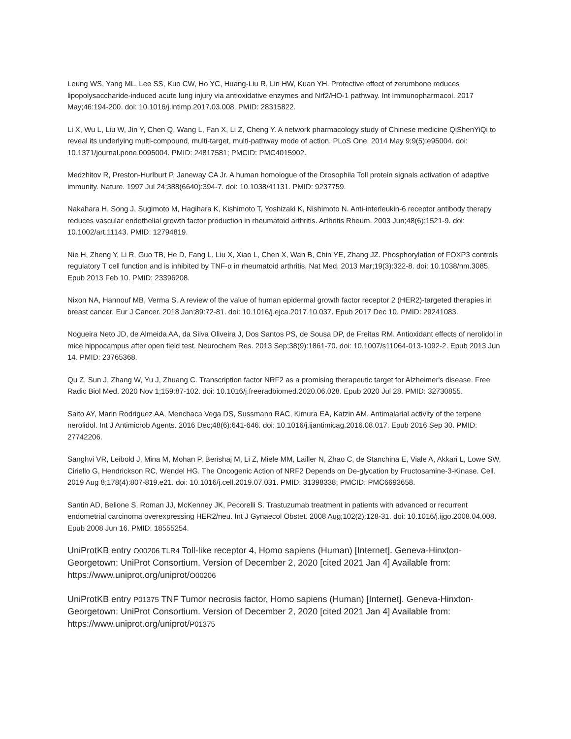Leung WS, Yang ML, Lee SS, Kuo CW, Ho YC, Huang-Liu R, Lin HW, Kuan YH. Protective effect of zerumbone reduces lipopolysaccharide-induced acute lung injury via antioxidative enzymes and Nrf2/HO-1 pathway. Int Immunopharmacol. 2017 May;46:194-200. doi: 10.1016/j.intimp.2017.03.008. PMID: 28315822.
Li X, Wu L, Liu W, Jin Y, Chen Q, Wang L, Fan X, Li Z, Cheng Y. A network pharmacology study of Chinese medicine QiShenYiQi to reveal its underlying multi-compound, multi-target, multi-pathway mode of action. PLoS One. 2014 May 9;9(5):e95004. doi: 10.1371/journal.pone.0095004. PMID: 24817581; PMCID: PMC4015902.
Medzhitov R, Preston-Hurlburt P, Janeway CA Jr. A human homologue of the Drosophila Toll protein signals activation of adaptive immunity. Nature. 1997 Jul 24;388(6640):394-7. doi: 10.1038/41131. PMID: 9237759.
Nakahara H, Song J, Sugimoto M, Hagihara K, Kishimoto T, Yoshizaki K, Nishimoto N. Anti-interleukin-6 receptor antibody therapy reduces vascular endothelial growth factor production in rheumatoid arthritis. Arthritis Rheum. 2003 Jun;48(6):1521-9. doi: 10.1002/art.11143. PMID: 12794819.
Nie H, Zheng Y, Li R, Guo TB, He D, Fang L, Liu X, Xiao L, Chen X, Wan B, Chin YE, Zhang JZ. Phosphorylation of FOXP3 controls regulatory T cell function and is inhibited by TNF-α in rheumatoid arthritis. Nat Med. 2013 Mar;19(3):322-8. doi: 10.1038/nm.3085. Epub 2013 Feb 10. PMID: 23396208.
Nixon NA, Hannouf MB, Verma S. A review of the value of human epidermal growth factor receptor 2 (HER2)-targeted therapies in breast cancer. Eur J Cancer. 2018 Jan;89:72-81. doi: 10.1016/j.ejca.2017.10.037. Epub 2017 Dec 10. PMID: 29241083.
Nogueira Neto JD, de Almeida AA, da Silva Oliveira J, Dos Santos PS, de Sousa DP, de Freitas RM. Antioxidant effects of nerolidol in mice hippocampus after open field test. Neurochem Res. 2013 Sep;38(9):1861-70. doi: 10.1007/s11064-013-1092-2. Epub 2013 Jun 14. PMID: 23765368.
Qu Z, Sun J, Zhang W, Yu J, Zhuang C. Transcription factor NRF2 as a promising therapeutic target for Alzheimer's disease. Free Radic Biol Med. 2020 Nov 1;159:87-102. doi: 10.1016/j.freeradbiomed.2020.06.028. Epub 2020 Jul 28. PMID: 32730855.
Saito AY, Marin Rodriguez AA, Menchaca Vega DS, Sussmann RAC, Kimura EA, Katzin AM. Antimalarial activity of the terpene nerolidol. Int J Antimicrob Agents. 2016 Dec;48(6):641-646. doi: 10.1016/j.ijantimicag.2016.08.017. Epub 2016 Sep 30. PMID: 27742206.
Sanghvi VR, Leibold J, Mina M, Mohan P, Berishaj M, Li Z, Miele MM, Lailler N, Zhao C, de Stanchina E, Viale A, Akkari L, Lowe SW, Ciriello G, Hendrickson RC, Wendel HG. The Oncogenic Action of NRF2 Depends on De-glycation by Fructosamine-3-Kinase. Cell. 2019 Aug 8;178(4):807-819.e21. doi: 10.1016/j.cell.2019.07.031. PMID: 31398338; PMCID: PMC6693658.
Santin AD, Bellone S, Roman JJ, McKenney JK, Pecorelli S. Trastuzumab treatment in patients with advanced or recurrent endometrial carcinoma overexpressing HER2/neu. Int J Gynaecol Obstet. 2008 Aug;102(2):128-31. doi: 10.1016/j.ijgo.2008.04.008. Epub 2008 Jun 16. PMID: 18555254.
UniProtKB entry O00206 TLR4 Toll-like receptor 4, Homo sapiens (Human) [Internet]. Geneva-Hinxton-Georgetown: UniProt Consortium. Version of December 2, 2020 [cited 2021 Jan 4] Available from: https://www.uniprot.org/uniprot/O00206
UniProtKB entry P01375 TNF Tumor necrosis factor, Homo sapiens (Human) [Internet]. Geneva-Hinxton-Georgetown: UniProt Consortium. Version of December 2, 2020 [cited 2021 Jan 4] Available from: https://www.uniprot.org/uniprot/P01375